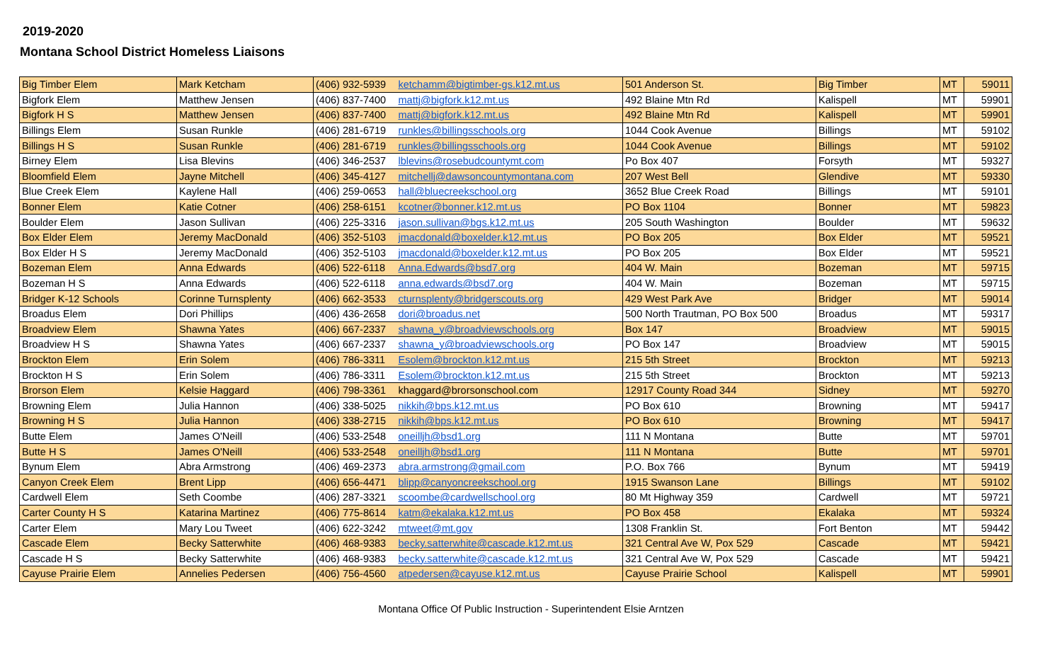2019-2020
Montana School District Homeless Liaisons
| Big Timber Elem | Mark Ketcham | (406) 932-5939 | ketchamm@bigtimber-gs.k12.mt.us | 501 Anderson St. | Big Timber | MT | 59011 |
| Bigfork Elem | Matthew Jensen | (406) 837-7400 | mattj@bigfork.k12.mt.us | 492 Blaine Mtn Rd | Kalispell | MT | 59901 |
| Bigfork H S | Matthew Jensen | (406) 837-7400 | mattj@bigfork.k12.mt.us | 492 Blaine Mtn Rd | Kalispell | MT | 59901 |
| Billings Elem | Susan Runkle | (406) 281-6719 | runkles@billingsschools.org | 1044 Cook Avenue | Billings | MT | 59102 |
| Billings H S | Susan Runkle | (406) 281-6719 | runkles@billingsschools.org | 1044 Cook Avenue | Billings | MT | 59102 |
| Birney Elem | Lisa Blevins | (406) 346-2537 | lblevins@rosebudcountymt.com | Po Box 407 | Forsyth | MT | 59327 |
| Bloomfield Elem | Jayne Mitchell | (406) 345-4127 | mitchellj@dawsoncountymontana.com | 207 West Bell | Glendive | MT | 59330 |
| Blue Creek Elem | Kaylene Hall | (406) 259-0653 | hall@bluecreekschool.org | 3652 Blue Creek Road | Billings | MT | 59101 |
| Bonner Elem | Katie Cotner | (406) 258-6151 | kcotner@bonner.k12.mt.us | PO Box 1104 | Bonner | MT | 59823 |
| Boulder Elem | Jason Sullivan | (406) 225-3316 | jason.sullivan@bgs.k12.mt.us | 205 South Washington | Boulder | MT | 59632 |
| Box Elder Elem | Jeremy MacDonald | (406) 352-5103 | jmacdonald@boxelder.k12.mt.us | PO Box 205 | Box Elder | MT | 59521 |
| Box Elder H S | Jeremy MacDonald | (406) 352-5103 | jmacdonald@boxelder.k12.mt.us | PO Box 205 | Box Elder | MT | 59521 |
| Bozeman Elem | Anna Edwards | (406) 522-6118 | Anna.Edwards@bsd7.org | 404 W. Main | Bozeman | MT | 59715 |
| Bozeman H S | Anna Edwards | (406) 522-6118 | anna.edwards@bsd7.org | 404 W. Main | Bozeman | MT | 59715 |
| Bridger K-12 Schools | Corinne Turnsplenty | (406) 662-3533 | cturnsplenty@bridgerscouts.org | 429 West Park Ave | Bridger | MT | 59014 |
| Broadus Elem | Dori Phillips | (406) 436-2658 | dori@broadus.net | 500 North Trautman, PO Box 500 | Broadus | MT | 59317 |
| Broadview Elem | Shawna Yates | (406) 667-2337 | shawna_y@broadviewschools.org | Box 147 | Broadview | MT | 59015 |
| Broadview H S | Shawna Yates | (406) 667-2337 | shawna_y@broadviewschools.org | PO Box 147 | Broadview | MT | 59015 |
| Brockton Elem | Erin Solem | (406) 786-3311 | Esolem@brockton.k12.mt.us | 215 5th Street | Brockton | MT | 59213 |
| Brockton H S | Erin Solem | (406) 786-3311 | Esolem@brockton.k12.mt.us | 215 5th Street | Brockton | MT | 59213 |
| Brorson Elem | Kelsie Haggard | (406) 798-3361 | khaggard@brorsonschool.com | 12917 County Road 344 | Sidney | MT | 59270 |
| Browning Elem | Julia Hannon | (406) 338-5025 | nikkih@bps.k12.mt.us | PO Box 610 | Browning | MT | 59417 |
| Browning H S | Julia Hannon | (406) 338-2715 | nikkih@bps.k12.mt.us | PO Box 610 | Browning | MT | 59417 |
| Butte Elem | James O'Neill | (406) 533-2548 | oneilljh@bsd1.org | 111 N Montana | Butte | MT | 59701 |
| Butte H S | James O'Neill | (406) 533-2548 | oneilljh@bsd1.org | 111 N Montana | Butte | MT | 59701 |
| Bynum Elem | Abra Armstrong | (406) 469-2373 | abra.armstrong@gmail.com | P.O. Box 766 | Bynum | MT | 59419 |
| Canyon Creek Elem | Brent Lipp | (406) 656-4471 | blipp@canyoncreekschool.org | 1915 Swanson Lane | Billings | MT | 59102 |
| Cardwell Elem | Seth Coombe | (406) 287-3321 | scoombe@cardwellschool.org | 80 Mt Highway 359 | Cardwell | MT | 59721 |
| Carter County H S | Katarina Martinez | (406) 775-8614 | katm@ekalaka.k12.mt.us | PO Box 458 | Ekalaka | MT | 59324 |
| Carter Elem | Mary Lou Tweet | (406) 622-3242 | mtweet@mt.gov | 1308 Franklin St. | Fort Benton | MT | 59442 |
| Cascade Elem | Becky Satterwhite | (406) 468-9383 | becky.satterwhite@cascade.k12.mt.us | 321 Central Ave W, Pox 529 | Cascade | MT | 59421 |
| Cascade H S | Becky Satterwhite | (406) 468-9383 | becky.satterwhite@cascade.k12.mt.us | 321 Central Ave W, Pox 529 | Cascade | MT | 59421 |
| Cayuse Prairie Elem | Annelies Pedersen | (406) 756-4560 | atpedersen@cayuse.k12.mt.us | Cayuse Prairie School | Kalispell | MT | 59901 |
Montana Office Of Public Instruction - Superintendent Elsie Arntzen